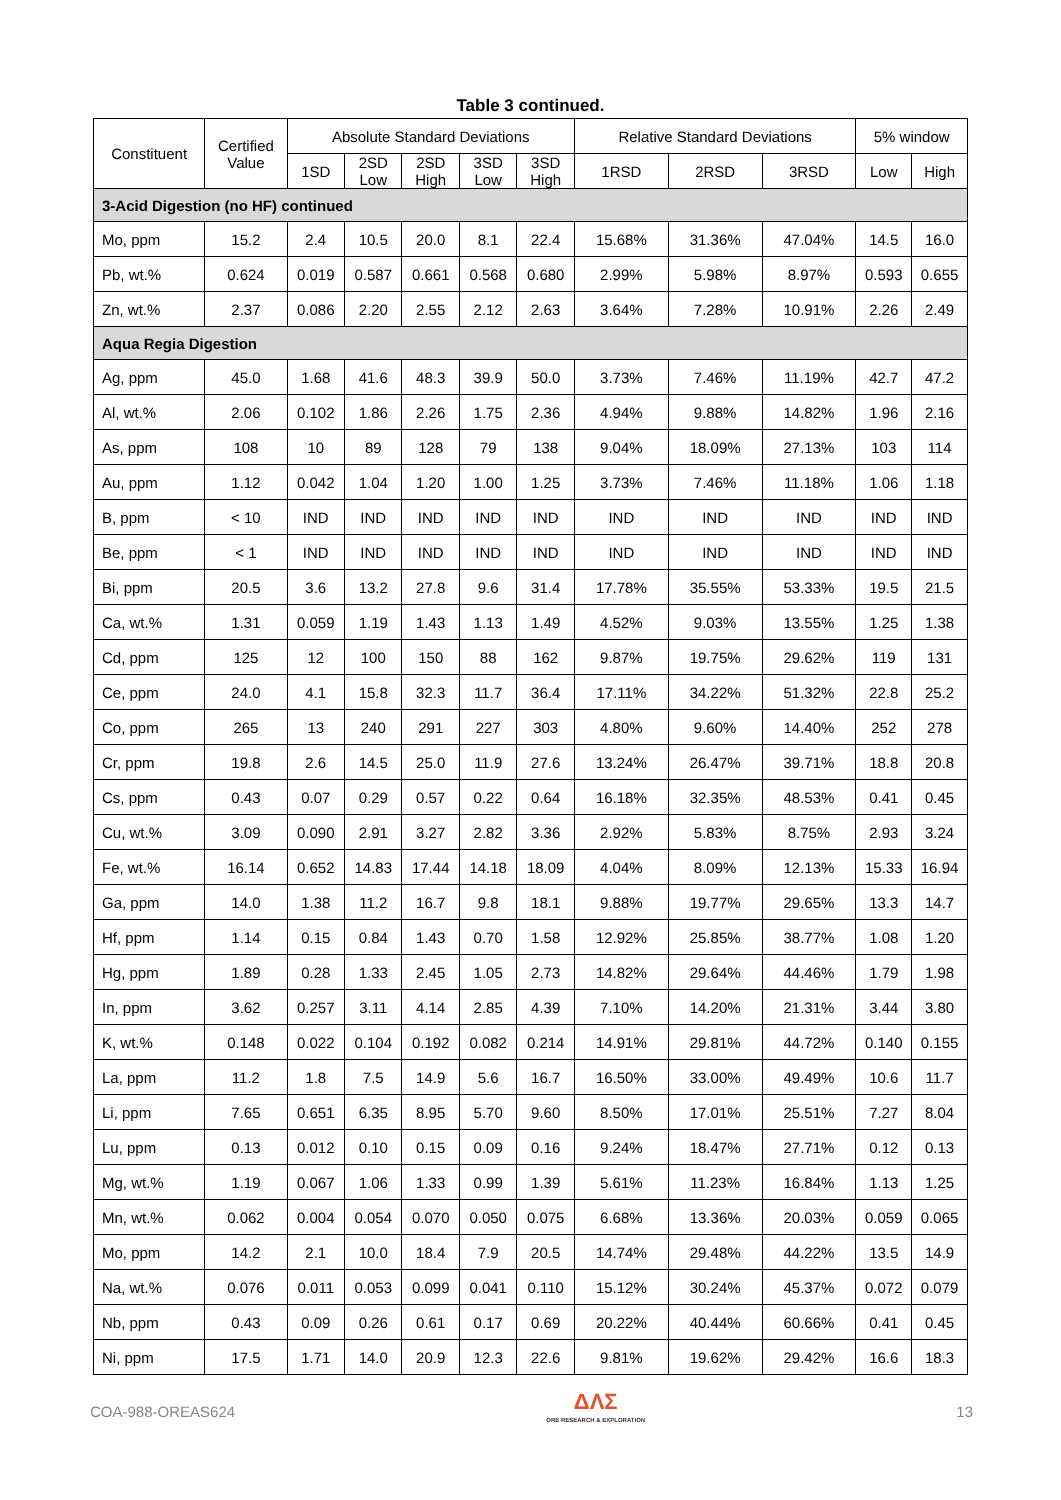Table 3 continued.
| Constituent | Certified Value | Absolute Standard Deviations | | | | | Relative Standard Deviations | | | 5% window | |
| --- | --- | --- | --- | --- | --- | --- | --- | --- | --- | --- | --- |
| | | 1SD | 2SD Low | 2SD High | 3SD Low | 3SD High | 1RSD | 2RSD | 3RSD | Low | High |
| 3-Acid Digestion (no HF) continued | | | | | | | | | | | |
| Mo, ppm | 15.2 | 2.4 | 10.5 | 20.0 | 8.1 | 22.4 | 15.68% | 31.36% | 47.04% | 14.5 | 16.0 |
| Pb, wt.% | 0.624 | 0.019 | 0.587 | 0.661 | 0.568 | 0.680 | 2.99% | 5.98% | 8.97% | 0.593 | 0.655 |
| Zn, wt.% | 2.37 | 0.086 | 2.20 | 2.55 | 2.12 | 2.63 | 3.64% | 7.28% | 10.91% | 2.26 | 2.49 |
| Aqua Regia Digestion | | | | | | | | | | | |
| Ag, ppm | 45.0 | 1.68 | 41.6 | 48.3 | 39.9 | 50.0 | 3.73% | 7.46% | 11.19% | 42.7 | 47.2 |
| Al, wt.% | 2.06 | 0.102 | 1.86 | 2.26 | 1.75 | 2.36 | 4.94% | 9.88% | 14.82% | 1.96 | 2.16 |
| As, ppm | 108 | 10 | 89 | 128 | 79 | 138 | 9.04% | 18.09% | 27.13% | 103 | 114 |
| Au, ppm | 1.12 | 0.042 | 1.04 | 1.20 | 1.00 | 1.25 | 3.73% | 7.46% | 11.18% | 1.06 | 1.18 |
| B, ppm | < 10 | IND | IND | IND | IND | IND | IND | IND | IND | IND | IND |
| Be, ppm | < 1 | IND | IND | IND | IND | IND | IND | IND | IND | IND | IND |
| Bi, ppm | 20.5 | 3.6 | 13.2 | 27.8 | 9.6 | 31.4 | 17.78% | 35.55% | 53.33% | 19.5 | 21.5 |
| Ca, wt.% | 1.31 | 0.059 | 1.19 | 1.43 | 1.13 | 1.49 | 4.52% | 9.03% | 13.55% | 1.25 | 1.38 |
| Cd, ppm | 125 | 12 | 100 | 150 | 88 | 162 | 9.87% | 19.75% | 29.62% | 119 | 131 |
| Ce, ppm | 24.0 | 4.1 | 15.8 | 32.3 | 11.7 | 36.4 | 17.11% | 34.22% | 51.32% | 22.8 | 25.2 |
| Co, ppm | 265 | 13 | 240 | 291 | 227 | 303 | 4.80% | 9.60% | 14.40% | 252 | 278 |
| Cr, ppm | 19.8 | 2.6 | 14.5 | 25.0 | 11.9 | 27.6 | 13.24% | 26.47% | 39.71% | 18.8 | 20.8 |
| Cs, ppm | 0.43 | 0.07 | 0.29 | 0.57 | 0.22 | 0.64 | 16.18% | 32.35% | 48.53% | 0.41 | 0.45 |
| Cu, wt.% | 3.09 | 0.090 | 2.91 | 3.27 | 2.82 | 3.36 | 2.92% | 5.83% | 8.75% | 2.93 | 3.24 |
| Fe, wt.% | 16.14 | 0.652 | 14.83 | 17.44 | 14.18 | 18.09 | 4.04% | 8.09% | 12.13% | 15.33 | 16.94 |
| Ga, ppm | 14.0 | 1.38 | 11.2 | 16.7 | 9.8 | 18.1 | 9.88% | 19.77% | 29.65% | 13.3 | 14.7 |
| Hf, ppm | 1.14 | 0.15 | 0.84 | 1.43 | 0.70 | 1.58 | 12.92% | 25.85% | 38.77% | 1.08 | 1.20 |
| Hg, ppm | 1.89 | 0.28 | 1.33 | 2.45 | 1.05 | 2.73 | 14.82% | 29.64% | 44.46% | 1.79 | 1.98 |
| In, ppm | 3.62 | 0.257 | 3.11 | 4.14 | 2.85 | 4.39 | 7.10% | 14.20% | 21.31% | 3.44 | 3.80 |
| K, wt.% | 0.148 | 0.022 | 0.104 | 0.192 | 0.082 | 0.214 | 14.91% | 29.81% | 44.72% | 0.140 | 0.155 |
| La, ppm | 11.2 | 1.8 | 7.5 | 14.9 | 5.6 | 16.7 | 16.50% | 33.00% | 49.49% | 10.6 | 11.7 |
| Li, ppm | 7.65 | 0.651 | 6.35 | 8.95 | 5.70 | 9.60 | 8.50% | 17.01% | 25.51% | 7.27 | 8.04 |
| Lu, ppm | 0.13 | 0.012 | 0.10 | 0.15 | 0.09 | 0.16 | 9.24% | 18.47% | 27.71% | 0.12 | 0.13 |
| Mg, wt.% | 1.19 | 0.067 | 1.06 | 1.33 | 0.99 | 1.39 | 5.61% | 11.23% | 16.84% | 1.13 | 1.25 |
| Mn, wt.% | 0.062 | 0.004 | 0.054 | 0.070 | 0.050 | 0.075 | 6.68% | 13.36% | 20.03% | 0.059 | 0.065 |
| Mo, ppm | 14.2 | 2.1 | 10.0 | 18.4 | 7.9 | 20.5 | 14.74% | 29.48% | 44.22% | 13.5 | 14.9 |
| Na, wt.% | 0.076 | 0.011 | 0.053 | 0.099 | 0.041 | 0.110 | 15.12% | 30.24% | 45.37% | 0.072 | 0.079 |
| Nb, ppm | 0.43 | 0.09 | 0.26 | 0.61 | 0.17 | 0.69 | 20.22% | 40.44% | 60.66% | 0.41 | 0.45 |
| Ni, ppm | 17.5 | 1.71 | 14.0 | 20.9 | 12.3 | 22.6 | 9.81% | 19.62% | 29.42% | 16.6 | 18.3 |
COA-988-OREAS624
ΔΛΣ
ORE RESEARCH & EXPLORATION
13